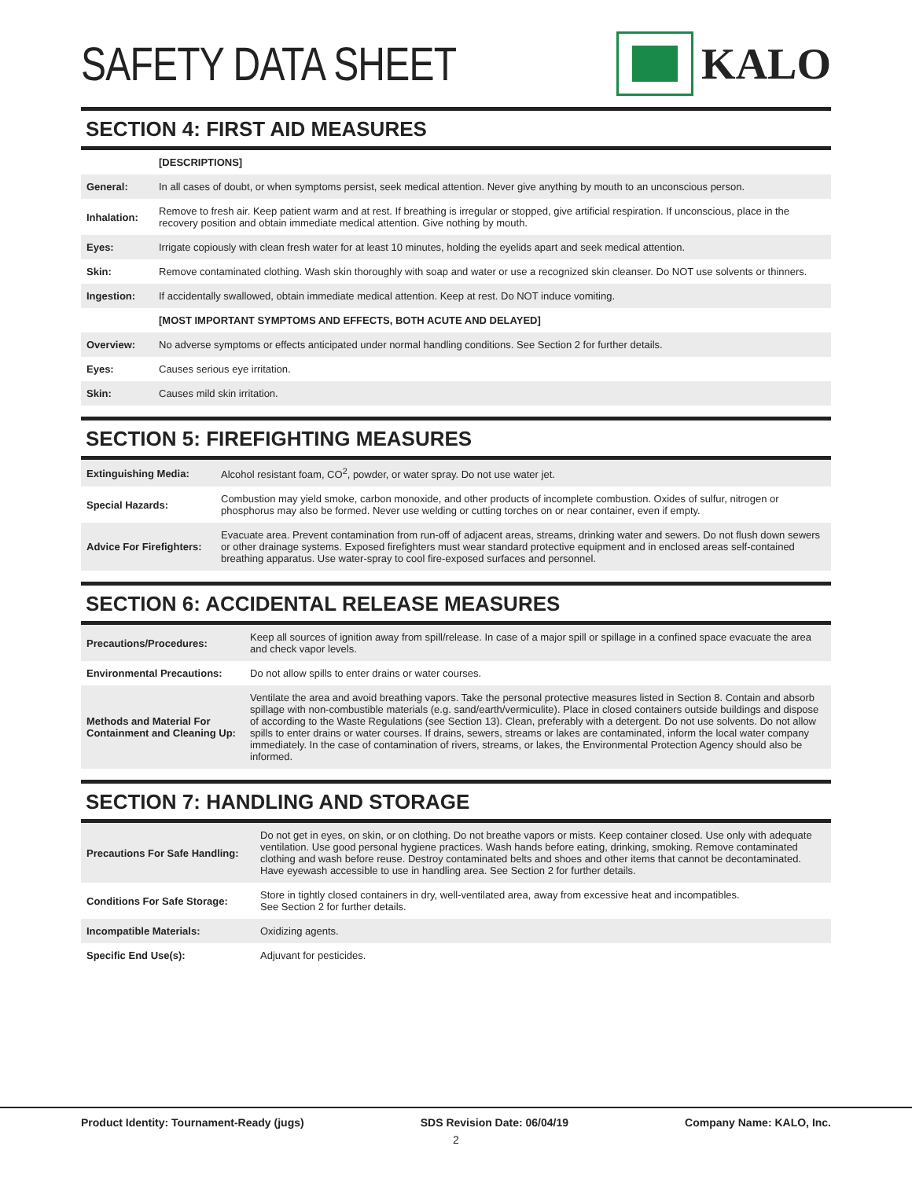SAFETY DATA SHEET KALO
SECTION 4: FIRST AID MEASURES
| | [DESCRIPTIONS] |
| --- | --- |
| General: | In all cases of doubt, or when symptoms persist, seek medical attention. Never give anything by mouth to an unconscious person. |
| Inhalation: | Remove to fresh air. Keep patient warm and at rest. If breathing is irregular or stopped, give artificial respiration. If unconscious, place in the recovery position and obtain immediate medical attention. Give nothing by mouth. |
| Eyes: | Irrigate copiously with clean fresh water for at least 10 minutes, holding the eyelids apart and seek medical attention. |
| Skin: | Remove contaminated clothing. Wash skin thoroughly with soap and water or use a recognized skin cleanser. Do NOT use solvents or thinners. |
| Ingestion: | If accidentally swallowed, obtain immediate medical attention. Keep at rest. Do NOT induce vomiting. |
| | [MOST IMPORTANT SYMPTOMS AND EFFECTS, BOTH ACUTE AND DELAYED] |
| Overview: | No adverse symptoms or effects anticipated under normal handling conditions. See Section 2 for further details. |
| Eyes: | Causes serious eye irritation. |
| Skin: | Causes mild skin irritation. |
SECTION 5: FIREFIGHTING MEASURES
| Extinguishing Media: | Alcohol resistant foam, CO<sup>2</sup>, powder, or water spray. Do not use water jet. |
| Special Hazards: | Combustion may yield smoke, carbon monoxide, and other products of incomplete combustion. Oxides of sulfur, nitrogen or phosphorus may also be formed. Never use welding or cutting torches on or near container, even if empty. |
| Advice For Firefighters: | Evacuate area. Prevent contamination from run-off of adjacent areas, streams, drinking water and sewers. Do not flush down sewers or other drainage systems. Exposed firefighters must wear standard protective equipment and in enclosed areas self-contained breathing apparatus. Use water-spray to cool fire-exposed surfaces and personnel. |
SECTION 6: ACCIDENTAL RELEASE MEASURES
| Precautions/Procedures: | Keep all sources of ignition away from spill/release. In case of a major spill or spillage in a confined space evacuate the area and check vapor levels. |
| Environmental Precautions: | Do not allow spills to enter drains or water courses. |
| Methods and Material For Containment and Cleaning Up: | Ventilate the area and avoid breathing vapors. Take the personal protective measures listed in Section 8. Contain and absorb spillage with non-combustible materials (e.g. sand/earth/vermiculite). Place in closed containers outside buildings and dispose of according to the Waste Regulations (see Section 13). Clean, preferably with a detergent. Do not use solvents. Do not allow spills to enter drains or water courses. If drains, sewers, streams or lakes are contaminated, inform the local water company immediately. In the case of contamination of rivers, streams, or lakes, the Environmental Protection Agency should also be informed. |
SECTION 7: HANDLING AND STORAGE
| Precautions For Safe Handling: | Do not get in eyes, on skin, or on clothing. Do not breathe vapors or mists. Keep container closed. Use only with adequate ventilation. Use good personal hygiene practices. Wash hands before eating, drinking, smoking. Remove contaminated clothing and wash before reuse. Destroy contaminated belts and shoes and other items that cannot be decontaminated. Have eyewash accessible to use in handling area. See Section 2 for further details. |
| Conditions For Safe Storage: | Store in tightly closed containers in dry, well-ventilated area, away from excessive heat and incompatibles. See Section 2 for further details. |
| Incompatible Materials: | Oxidizing agents. |
| Specific End Use(s): | Adjuvant for pesticides. |
Product Identity: Tournament-Ready (jugs) SDS Revision Date: 06/04/19 Company Name: KALO, Inc.
2